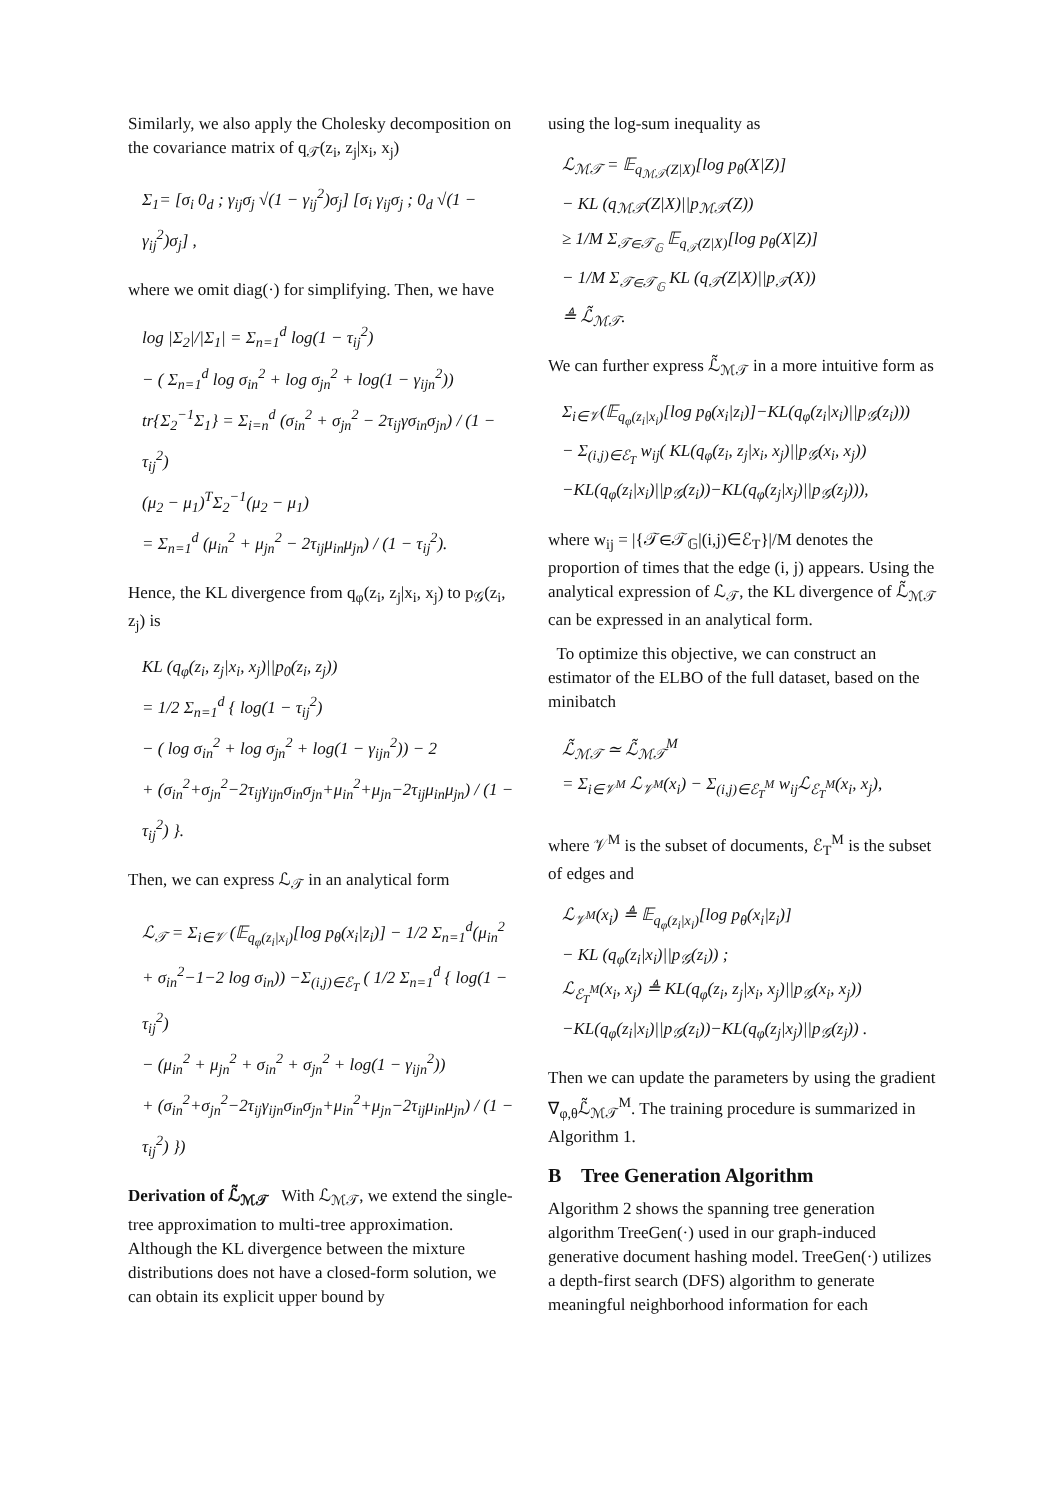Similarly, we also apply the Cholesky decomposition on the covariance matrix of q<sub>𝒯</sub>(z<sub>i</sub>, z<sub>j</sub>|x<sub>i</sub>, x<sub>j</sub>)
Σ<sub>1</sub>= [σ<sub>i</sub> 0<sub>d</sub> ; γ<sub>ij</sub>σ<sub>j</sub> √(1 − γ<sub>ij</sub><sup>2</sup>)σ<sub>j</sub>] [σ<sub>i</sub> γ<sub>ij</sub>σ<sub>j</sub> ; 0<sub>d</sub> √(1 − γ<sub>ij</sub><sup>2</sup>)σ<sub>j</sub>] ,
where we omit diag(·) for simplifying. Then, we have
log |Σ<sub>2</sub>|/|Σ<sub>1</sub>| = Σ<sub>n=1</sub><sup>d</sup> log(1 − τ<sub>ij</sub><sup>2</sup>)
− ( Σ<sub>n=1</sub><sup>d</sup> log σ<sub>in</sub><sup>2</sup> + log σ<sub>jn</sub><sup>2</sup> + log(1 − γ<sub>ijn</sub><sup>2</sup>))
tr{Σ<sub>2</sub><sup>−1</sup>Σ<sub>1</sub>} = Σ<sub>i=n</sub><sup>d</sup> (σ<sub>in</sub><sup>2</sup> + σ<sub>jn</sub><sup>2</sup> − 2τ<sub>ij</sub>γσ<sub>in</sub>σ<sub>jn</sub>) / (1 − τ<sub>ij</sub><sup>2</sup>)
(μ<sub>2</sub> − μ<sub>1</sub>)<sup>T</sup>Σ<sub>2</sub><sup>−1</sup>(μ<sub>2</sub> − μ<sub>1</sub>)
= Σ<sub>n=1</sub><sup>d</sup> (μ<sub>in</sub><sup>2</sup> + μ<sub>jn</sub><sup>2</sup> − 2τ<sub>ij</sub>μ<sub>in</sub>μ<sub>jn</sub>) / (1 − τ<sub>ij</sub><sup>2</sup>).
Hence, the KL divergence from q<sub>φ</sub>(z<sub>i</sub>, z<sub>j</sub>|x<sub>i</sub>, x<sub>j</sub>) to p<sub>𝒢</sub>(z<sub>i</sub>, z<sub>j</sub>) is
KL (q<sub>φ</sub>(z<sub>i</sub>, z<sub>j</sub>|x<sub>i</sub>, x<sub>j</sub>)||p<sub>0</sub>(z<sub>i</sub>, z<sub>j</sub>))
= 1/2 Σ<sub>n=1</sub><sup>d</sup> { log(1 − τ<sub>ij</sub><sup>2</sup>)
− ( log σ<sub>in</sub><sup>2</sup> + log σ<sub>jn</sub><sup>2</sup> + log(1 − γ<sub>ijn</sub><sup>2</sup>)) − 2
+ (σ<sub>in</sub><sup>2</sup>+σ<sub>jn</sub><sup>2</sup>−2τ<sub>ij</sub>γ<sub>ijn</sub>σ<sub>in</sub>σ<sub>jn</sub>+μ<sub>in</sub><sup>2</sup>+μ<sub>jn</sub>−2τ<sub>ij</sub>μ<sub>in</sub>μ<sub>jn</sub>) / (1 − τ<sub>ij</sub><sup>2</sup>) }.
Then, we can express ℒ<sub>𝒯</sub> in an analytical form
ℒ<sub>𝒯</sub> = Σ<sub>i∈𝒱</sub> (𝔼<sub>q<sub>φ</sub>(z<sub>i</sub>|x<sub>i</sub>)</sub>[log p<sub>θ</sub>(x<sub>i</sub>|z<sub>i</sub>)] − 1/2 Σ<sub>n=1</sub><sup>d</sup>(μ<sub>in</sub><sup>2</sup>
+ σ<sub>in</sub><sup>2</sup>−1−2 log σ<sub>in</sub>)) −Σ<sub>(i,j)∈ℰ<sub>T</sub></sub> ( 1/2 Σ<sub>n=1</sub><sup>d</sup> { log(1 − τ<sub>ij</sub><sup>2</sup>)
− (μ<sub>in</sub><sup>2</sup> + μ<sub>jn</sub><sup>2</sup> + σ<sub>in</sub><sup>2</sup> + σ<sub>jn</sub><sup>2</sup> + log(1 − γ<sub>ijn</sub><sup>2</sup>))
+ (σ<sub>in</sub><sup>2</sup>+σ<sub>jn</sub><sup>2</sup>−2τ<sub>ij</sub>γ<sub>ijn</sub>σ<sub>in</sub>σ<sub>jn</sub>+μ<sub>in</sub><sup>2</sup>+μ<sub>jn</sub>−2τ<sub>ij</sub>μ<sub>in</sub>μ<sub>jn</sub>) / (1 − τ<sub>ij</sub><sup>2</sup>) })
Derivation of ℒ̃<sub>ℳ𝒯</sub> With ℒ<sub>ℳ𝒯</sub>, we extend the single-tree approximation to multi-tree approximation. Although the KL divergence between the mixture distributions does not have a closed-form solution, we can obtain its explicit upper bound by
using the log-sum inequality as
ℒ<sub>ℳ𝒯</sub> = 𝔼<sub>q<sub>ℳ𝒯</sub>(Z|X)</sub>[log p<sub>θ</sub>(X|Z)]
− KL (q<sub>ℳ𝒯</sub>(Z|X)||p<sub>ℳ𝒯</sub>(Z))
≥ 1/M Σ<sub>𝒯∈𝒯<sub>𝔾</sub></sub> 𝔼<sub>q<sub>𝒯</sub>(Z|X)</sub>[log p<sub>θ</sub>(X|Z)]
− 1/M Σ<sub>𝒯∈𝒯<sub>𝔾</sub></sub> KL (q<sub>𝒯</sub>(Z|X)||p<sub>𝒯</sub>(X))
≜ ℒ̃<sub>ℳ𝒯</sub>.
We can further express ℒ̃<sub>ℳ𝒯</sub> in a more intuitive form as
Σ<sub>i∈𝒱</sub>(𝔼<sub>q<sub>φ</sub>(z<sub>i</sub>|x<sub>i</sub>)</sub>[log p<sub>θ</sub>(x<sub>i</sub>|z<sub>i</sub>)]−KL(q<sub>φ</sub>(z<sub>i</sub>|x<sub>i</sub>)||p<sub>𝒢</sub>(z<sub>i</sub>)))
− Σ<sub>(i,j)∈ℰ<sub>T</sub></sub> w<sub>ij</sub>( KL(q<sub>φ</sub>(z<sub>i</sub>, z<sub>j</sub>|x<sub>i</sub>, x<sub>j</sub>)||p<sub>𝒢</sub>(x<sub>i</sub>, x<sub>j</sub>))
−KL(q<sub>φ</sub>(z<sub>i</sub>|x<sub>i</sub>)||p<sub>𝒢</sub>(z<sub>i</sub>))−KL(q<sub>φ</sub>(z<sub>j</sub>|x<sub>j</sub>)||p<sub>𝒢</sub>(z<sub>j</sub>))),
where w<sub>ij</sub> = |{𝒯∈𝒯<sub>𝔾</sub>|(i,j)∈ℰ<sub>T</sub>}|/M denotes the proportion of times that the edge (i, j) appears. Using the analytical expression of ℒ<sub>𝒯</sub>, the KL divergence of ℒ̃<sub>ℳ𝒯</sub> can be expressed in an analytical form.
To optimize this objective, we can construct an estimator of the ELBO of the full dataset, based on the minibatch
ℒ̃<sub>ℳ𝒯</sub> ≃ ℒ̃<sub>ℳ𝒯</sub><sup>M</sup>
= Σ<sub>i∈𝒱<sup>M</sup></sub> ℒ<sub>𝒱<sup>M</sup></sub>(x<sub>i</sub>) − Σ<sub>(i,j)∈ℰ<sub>T</sub><sup>M</sup></sub> w<sub>ij</sub>ℒ<sub>ℰ<sub>T</sub><sup>M</sup></sub>(x<sub>i</sub>, x<sub>j</sub>),
where 𝒱<sup>M</sup> is the subset of documents, ℰ<sub>T</sub><sup>M</sup> is the subset of edges and
ℒ<sub>𝒱<sup>M</sup></sub>(x<sub>i</sub>) ≜ 𝔼<sub>q<sub>φ</sub>(z<sub>i</sub>|x<sub>i</sub>)</sub>[log p<sub>θ</sub>(x<sub>i</sub>|z<sub>i</sub>)]
− KL (q<sub>φ</sub>(z<sub>i</sub>|x<sub>i</sub>)||p<sub>𝒢</sub>(z<sub>i</sub>)) ;
ℒ<sub>ℰ<sub>T</sub><sup>M</sup></sub>(x<sub>i</sub>, x<sub>j</sub>) ≜ KL(q<sub>φ</sub>(z<sub>i</sub>, z<sub>j</sub>|x<sub>i</sub>, x<sub>j</sub>)||p<sub>𝒢</sub>(x<sub>i</sub>, x<sub>j</sub>))
−KL(q<sub>φ</sub>(z<sub>i</sub>|x<sub>i</sub>)||p<sub>𝒢</sub>(z<sub>i</sub>))−KL(q<sub>φ</sub>(z<sub>j</sub>|x<sub>j</sub>)||p<sub>𝒢</sub>(z<sub>j</sub>)) .
Then we can update the parameters by using the gradient ∇<sub>φ,θ</sub>ℒ̃<sub>ℳ𝒯</sub><sup>M</sup>. The training procedure is summarized in Algorithm 1.
B Tree Generation Algorithm
Algorithm 2 shows the spanning tree generation algorithm TreeGen(·) used in our graph-induced generative document hashing model. TreeGen(·) utilizes a depth-first search (DFS) algorithm to generate meaningful neighborhood information for each